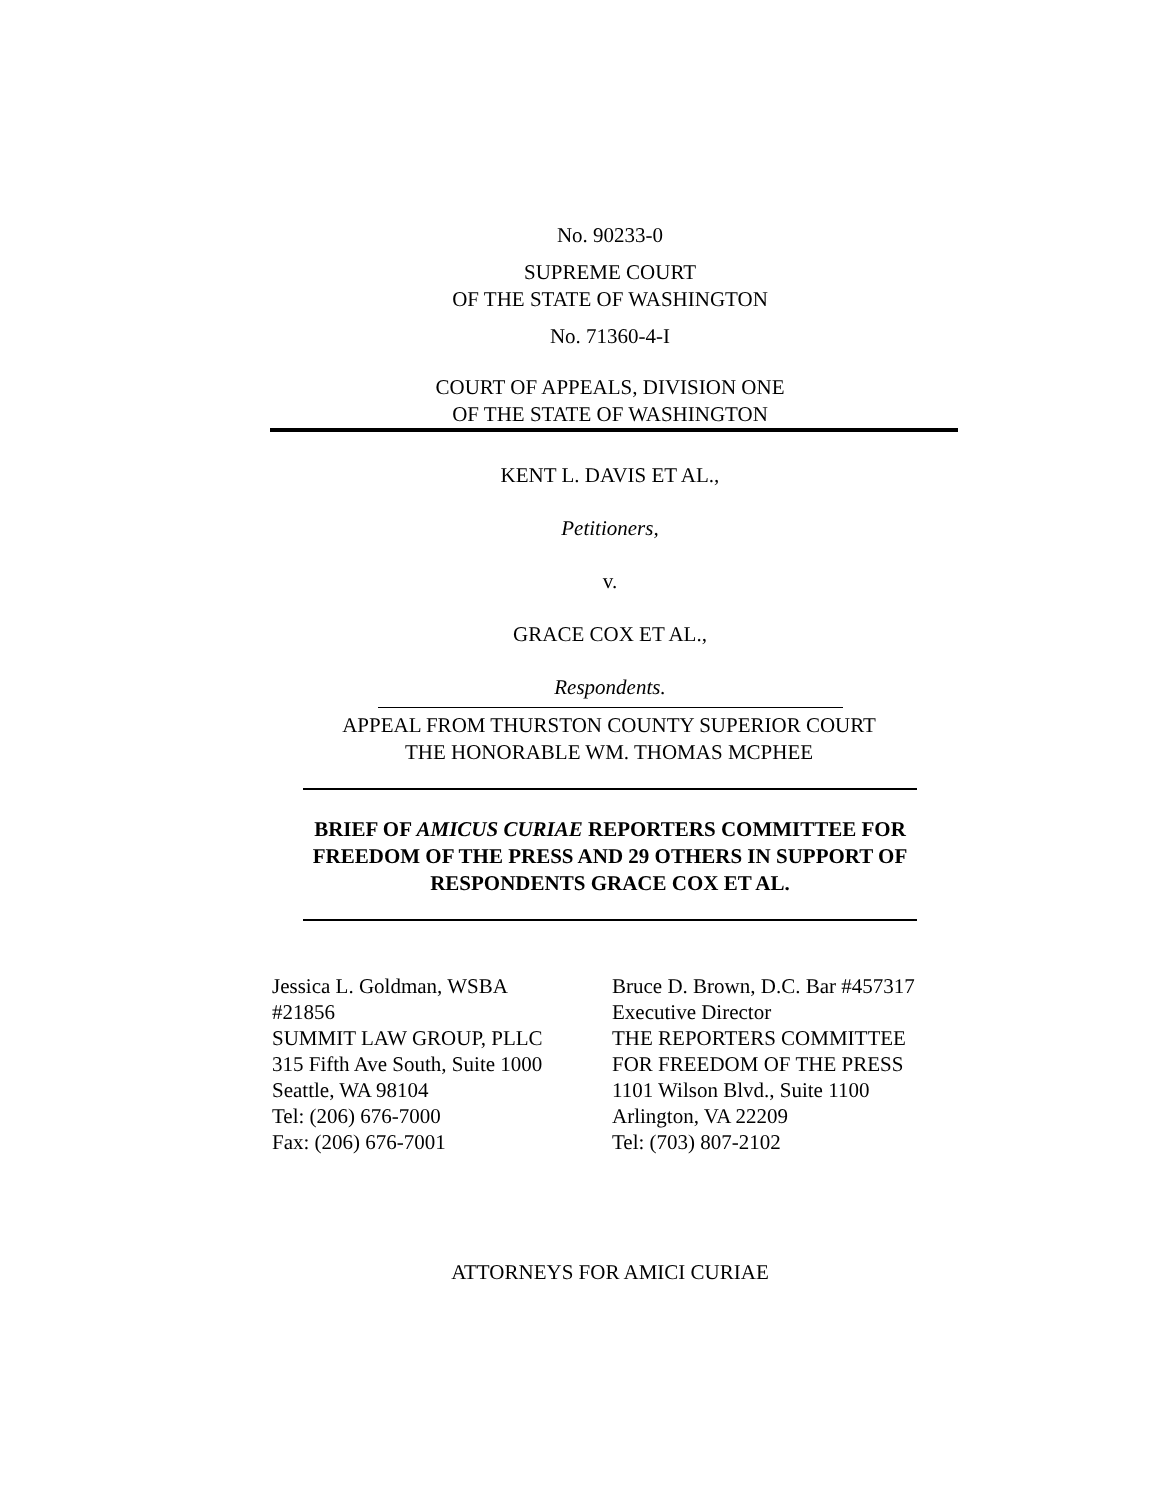No. 90233-0
SUPREME COURT
OF THE STATE OF WASHINGTON
No. 71360-4-I
COURT OF APPEALS, DIVISION ONE
OF THE STATE OF WASHINGTON
KENT L. DAVIS ET AL.,
Petitioners,
v.
GRACE COX ET AL.,
Respondents.
APPEAL FROM THURSTON COUNTY SUPERIOR COURT
THE HONORABLE WM. THOMAS MCPHEE
BRIEF OF AMICUS CURIAE REPORTERS COMMITTEE FOR FREEDOM OF THE PRESS AND 29 OTHERS IN SUPPORT OF RESPONDENTS GRACE COX ET AL.
Jessica L. Goldman, WSBA
#21856
SUMMIT LAW GROUP, PLLC
315 Fifth Ave South, Suite 1000
Seattle, WA 98104
Tel: (206) 676-7000
Fax: (206) 676-7001
Bruce D. Brown, D.C. Bar #457317
Executive Director
THE REPORTERS COMMITTEE
FOR FREEDOM OF THE PRESS
1101 Wilson Blvd., Suite 1100
Arlington, VA 22209
Tel: (703) 807-2102
ATTORNEYS FOR AMICI CURIAE